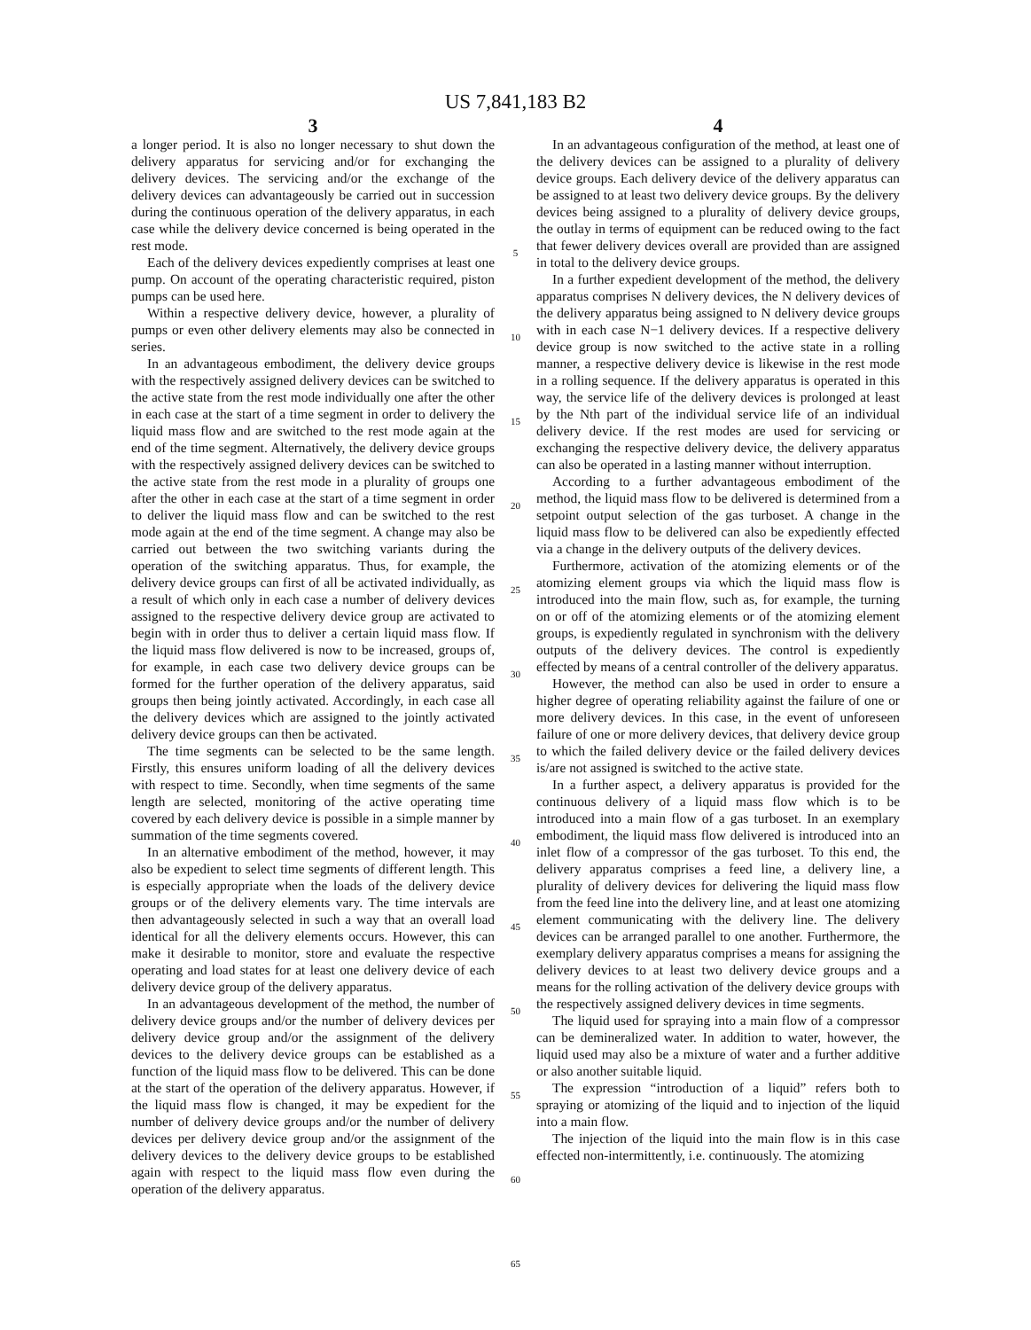US 7,841,183 B2
3
a longer period. It is also no longer necessary to shut down the delivery apparatus for servicing and/or for exchanging the delivery devices. The servicing and/or the exchange of the delivery devices can advantageously be carried out in succession during the continuous operation of the delivery apparatus, in each case while the delivery device concerned is being operated in the rest mode.
Each of the delivery devices expediently comprises at least one pump. On account of the operating characteristic required, piston pumps can be used here.
Within a respective delivery device, however, a plurality of pumps or even other delivery elements may also be connected in series.
In an advantageous embodiment, the delivery device groups with the respectively assigned delivery devices can be switched to the active state from the rest mode individually one after the other in each case at the start of a time segment in order to delivery the liquid mass flow and are switched to the rest mode again at the end of the time segment. Alternatively, the delivery device groups with the respectively assigned delivery devices can be switched to the active state from the rest mode in a plurality of groups one after the other in each case at the start of a time segment in order to deliver the liquid mass flow and can be switched to the rest mode again at the end of the time segment. A change may also be carried out between the two switching variants during the operation of the switching apparatus. Thus, for example, the delivery device groups can first of all be activated individually, as a result of which only in each case a number of delivery devices assigned to the respective delivery device group are activated to begin with in order thus to deliver a certain liquid mass flow. If the liquid mass flow delivered is now to be increased, groups of, for example, in each case two delivery device groups can be formed for the further operation of the delivery apparatus, said groups then being jointly activated. Accordingly, in each case all the delivery devices which are assigned to the jointly activated delivery device groups can then be activated.
The time segments can be selected to be the same length. Firstly, this ensures uniform loading of all the delivery devices with respect to time. Secondly, when time segments of the same length are selected, monitoring of the active operating time covered by each delivery device is possible in a simple manner by summation of the time segments covered.
In an alternative embodiment of the method, however, it may also be expedient to select time segments of different length. This is especially appropriate when the loads of the delivery device groups or of the delivery elements vary. The time intervals are then advantageously selected in such a way that an overall load identical for all the delivery elements occurs. However, this can make it desirable to monitor, store and evaluate the respective operating and load states for at least one delivery device of each delivery device group of the delivery apparatus.
In an advantageous development of the method, the number of delivery device groups and/or the number of delivery devices per delivery device group and/or the assignment of the delivery devices to the delivery device groups can be established as a function of the liquid mass flow to be delivered. This can be done at the start of the operation of the delivery apparatus. However, if the liquid mass flow is changed, it may be expedient for the number of delivery device groups and/or the number of delivery devices per delivery device group and/or the assignment of the delivery devices to the delivery device groups to be established again with respect to the liquid mass flow even during the operation of the delivery apparatus.
5
10
15
20
25
30
35
40
45
50
55
60
65
4
In an advantageous configuration of the method, at least one of the delivery devices can be assigned to a plurality of delivery device groups. Each delivery device of the delivery apparatus can be assigned to at least two delivery device groups. By the delivery devices being assigned to a plurality of delivery device groups, the outlay in terms of equipment can be reduced owing to the fact that fewer delivery devices overall are provided than are assigned in total to the delivery device groups.
In a further expedient development of the method, the delivery apparatus comprises N delivery devices, the N delivery devices of the delivery apparatus being assigned to N delivery device groups with in each case N−1 delivery devices. If a respective delivery device group is now switched to the active state in a rolling manner, a respective delivery device is likewise in the rest mode in a rolling sequence. If the delivery apparatus is operated in this way, the service life of the delivery devices is prolonged at least by the Nth part of the individual service life of an individual delivery device. If the rest modes are used for servicing or exchanging the respective delivery device, the delivery apparatus can also be operated in a lasting manner without interruption.
According to a further advantageous embodiment of the method, the liquid mass flow to be delivered is determined from a setpoint output selection of the gas turboset. A change in the liquid mass flow to be delivered can also be expediently effected via a change in the delivery outputs of the delivery devices.
Furthermore, activation of the atomizing elements or of the atomizing element groups via which the liquid mass flow is introduced into the main flow, such as, for example, the turning on or off of the atomizing elements or of the atomizing element groups, is expediently regulated in synchronism with the delivery outputs of the delivery devices. The control is expediently effected by means of a central controller of the delivery apparatus.
However, the method can also be used in order to ensure a higher degree of operating reliability against the failure of one or more delivery devices. In this case, in the event of unforeseen failure of one or more delivery devices, that delivery device group to which the failed delivery device or the failed delivery devices is/are not assigned is switched to the active state.
In a further aspect, a delivery apparatus is provided for the continuous delivery of a liquid mass flow which is to be introduced into a main flow of a gas turboset. In an exemplary embodiment, the liquid mass flow delivered is introduced into an inlet flow of a compressor of the gas turboset. To this end, the delivery apparatus comprises a feed line, a delivery line, a plurality of delivery devices for delivering the liquid mass flow from the feed line into the delivery line, and at least one atomizing element communicating with the delivery line. The delivery devices can be arranged parallel to one another. Furthermore, the exemplary delivery apparatus comprises a means for assigning the delivery devices to at least two delivery device groups and a means for the rolling activation of the delivery device groups with the respectively assigned delivery devices in time segments.
The liquid used for spraying into a main flow of a compressor can be demineralized water. In addition to water, however, the liquid used may also be a mixture of water and a further additive or also another suitable liquid.
The expression “introduction of a liquid” refers both to spraying or atomizing of the liquid and to injection of the liquid into a main flow.
The injection of the liquid into the main flow is in this case effected non-intermittently, i.e. continuously. The atomizing